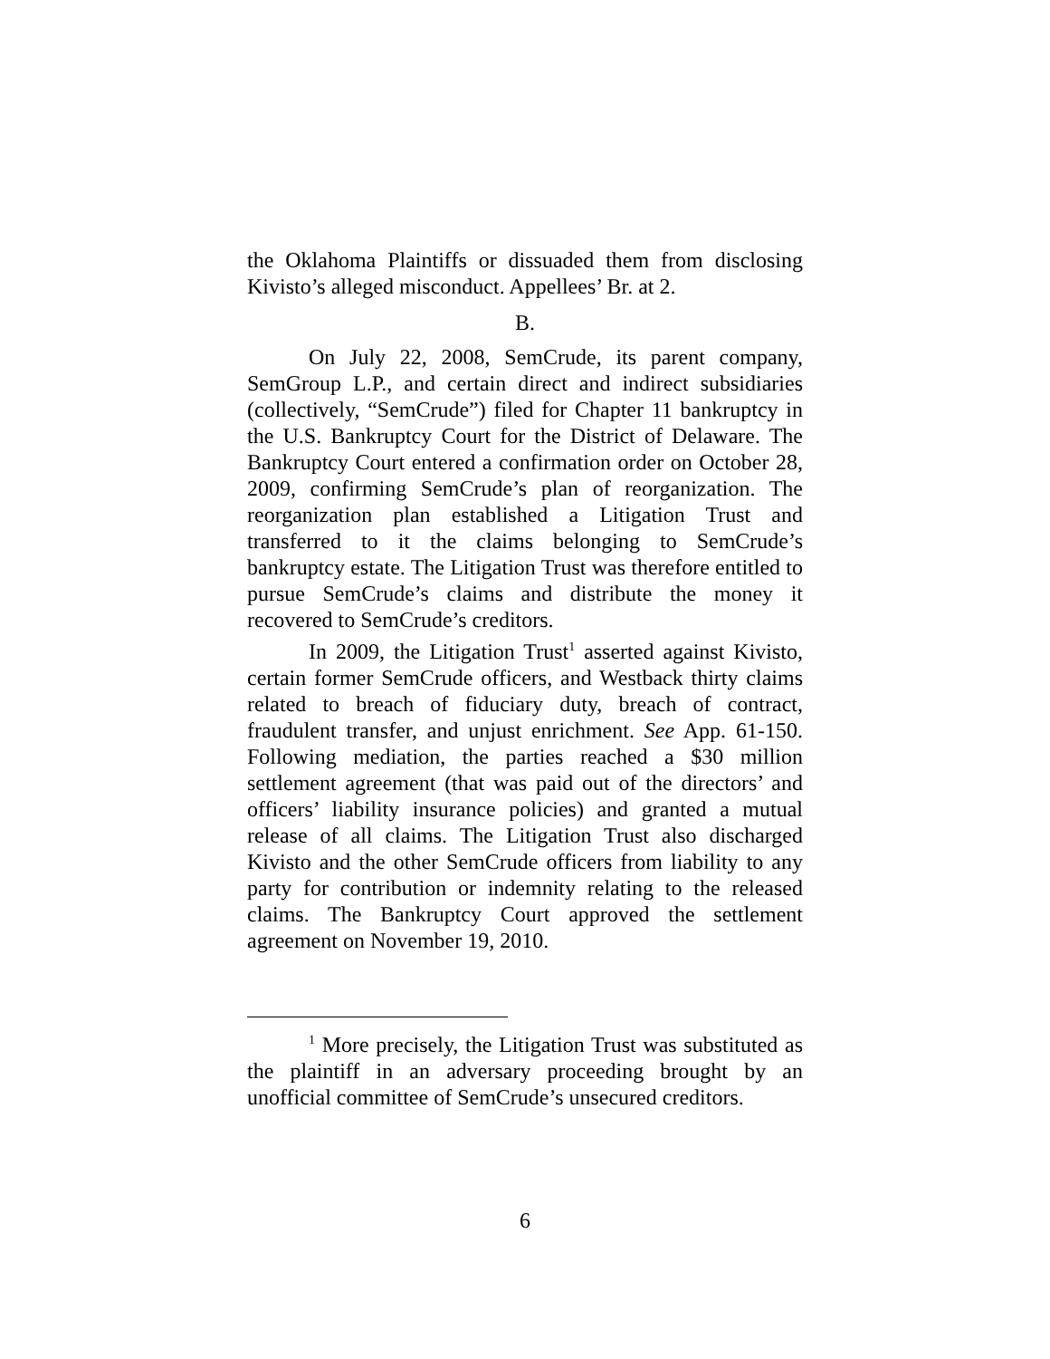the Oklahoma Plaintiffs or dissuaded them from disclosing Kivisto’s alleged misconduct. Appellees’ Br. at 2.
B.
On July 22, 2008, SemCrude, its parent company, SemGroup L.P., and certain direct and indirect subsidiaries (collectively, “SemCrude”) filed for Chapter 11 bankruptcy in the U.S. Bankruptcy Court for the District of Delaware. The Bankruptcy Court entered a confirmation order on October 28, 2009, confirming SemCrude’s plan of reorganization. The reorganization plan established a Litigation Trust and transferred to it the claims belonging to SemCrude’s bankruptcy estate. The Litigation Trust was therefore entitled to pursue SemCrude’s claims and distribute the money it recovered to SemCrude’s creditors.
In 2009, the Litigation Trust<sup>1</sup> asserted against Kivisto, certain former SemCrude officers, and Westback thirty claims related to breach of fiduciary duty, breach of contract, fraudulent transfer, and unjust enrichment. See App. 61-150. Following mediation, the parties reached a $30 million settlement agreement (that was paid out of the directors’ and officers’ liability insurance policies) and granted a mutual release of all claims. The Litigation Trust also discharged Kivisto and the other SemCrude officers from liability to any party for contribution or indemnity relating to the released claims. The Bankruptcy Court approved the settlement agreement on November 19, 2010.
<sup>1</sup> More precisely, the Litigation Trust was substituted as the plaintiff in an adversary proceeding brought by an unofficial committee of SemCrude’s unsecured creditors.
6